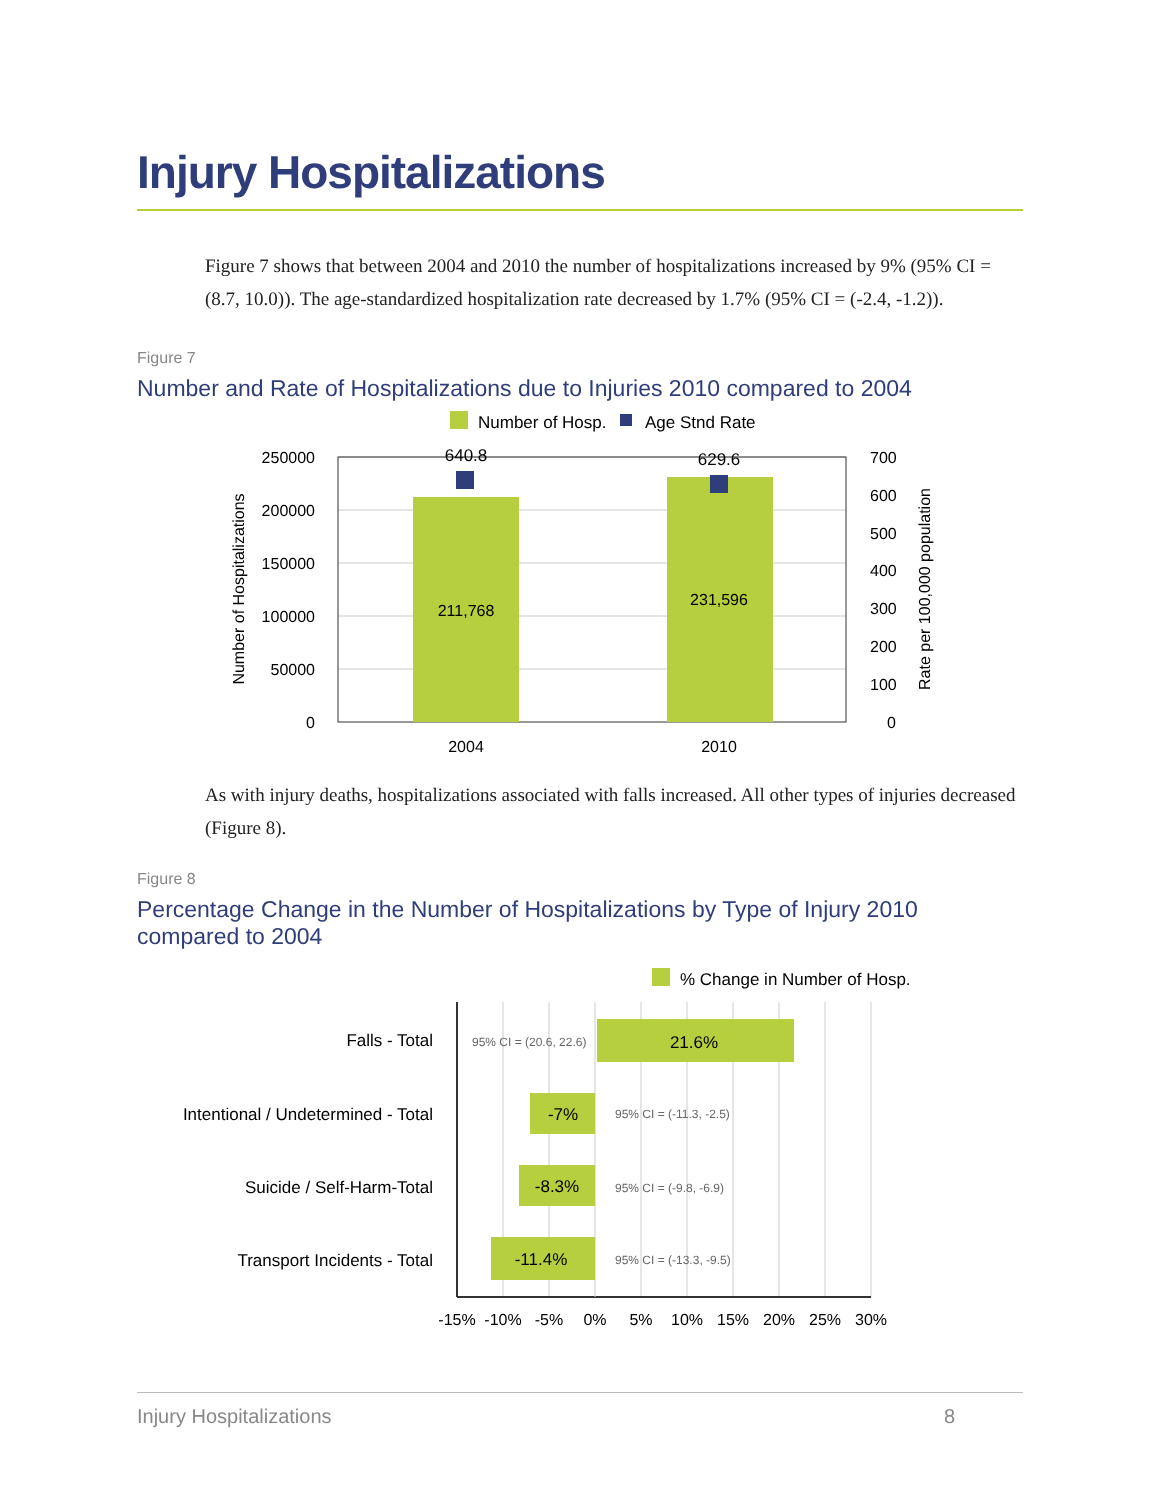Injury Hospitalizations
Figure 7 shows that between 2004 and 2010 the number of hospitalizations increased by 9% (95% CI = (8.7, 10.0)). The age-standardized hospitalization rate decreased by 1.7% (95% CI = (-2.4, -1.2)).
Figure 7
Number and Rate of Hospitalizations due to Injuries 2010 compared to 2004
Number of Hosp.
Age Stnd Rate
640.8
629.6
211,768
231,596
250000
200000
150000
100000
50000
0
700
600
500
400
300
200
100
0
2004
2010
Number of Hospitalizations
Rate per 100,000 population
As with injury deaths, hospitalizations associated with falls increased. All other types of injuries decreased (Figure 8).
Figure 8
Percentage Change in the Number of Hospitalizations by Type of Injury 2010 compared to 2004
% Change in Number of Hosp.
Falls - Total
Intentional / Undetermined - Total
Suicide / Self-Harm-Total
Transport Incidents - Total
21.6%
-7%
-8.3%
-11.4%
95% CI = (20.6, 22.6)
95% CI = (-11.3, -2.5)
95% CI = (-9.8, -6.9)
95% CI = (-13.3, -9.5)
-15%
-10%
-5%
0%
5%
10%
15%
20%
25%
30%
Injury Hospitalizations 8